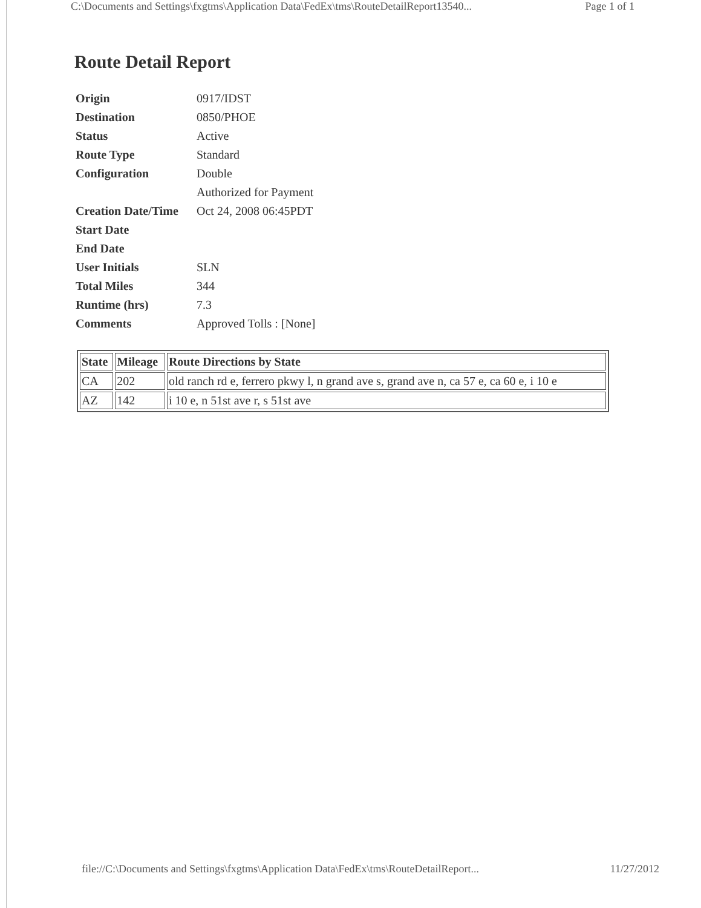C:\Documents and Settings\fxgtms\Application Data\FedEx\tms\RouteDetailReport13540... Page 1 of 1
Route Detail Report
| Origin | 0917/IDST |
| Destination | 0850/PHOE |
| Status | Active |
| Route Type | Standard |
| Configuration | Double |
| | Authorized for Payment |
| Creation Date/Time | Oct 24, 2008 06:45PDT |
| Start Date | |
| End Date | |
| User Initials | SLN |
| Total Miles | 344 |
| Runtime (hrs) | 7.3 |
| Comments | Approved Tolls : [None] |
| State | Mileage | Route Directions by State |
| --- | --- | --- |
| CA | 202 | old ranch rd e, ferrero pkwy l, n grand ave s, grand ave n, ca 57 e, ca 60 e, i 10 e |
| AZ | 142 | i 10 e, n 51st ave r, s 51st ave |
file://C:\Documents and Settings\fxgtms\Application Data\FedEx\tms\RouteDetailReport... 11/27/2012